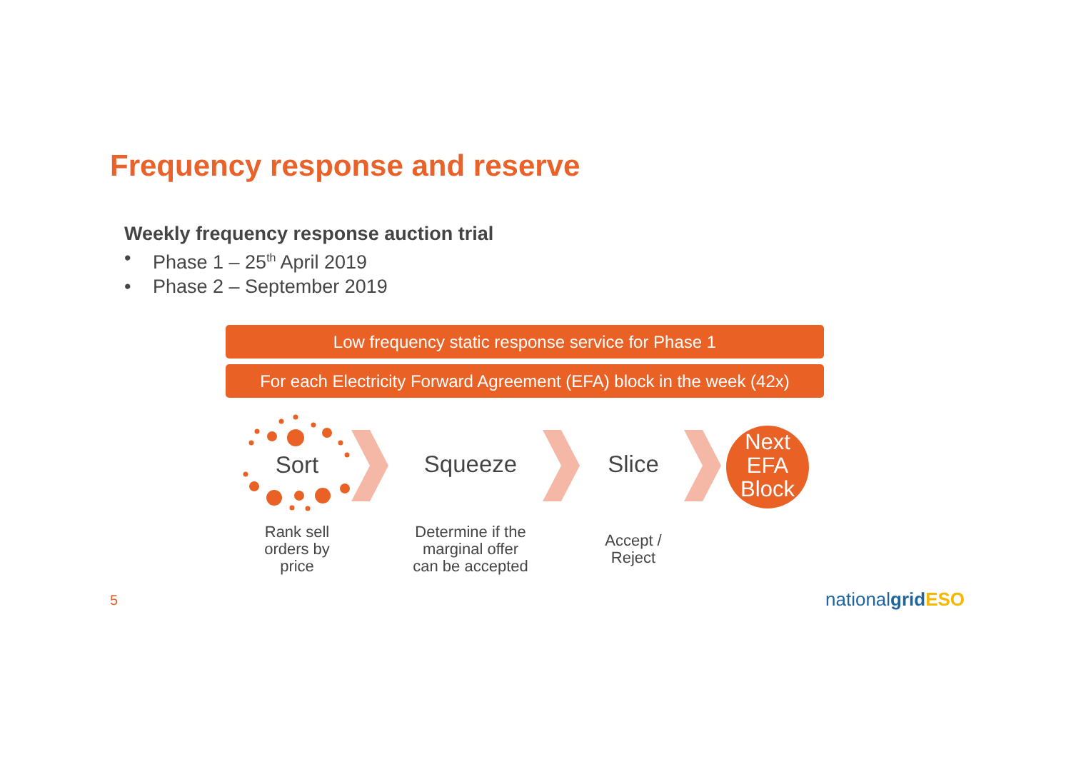Frequency response and reserve
Weekly frequency response auction trial
• Phase 1 – 25<sup>th</sup> April 2019
• Phase 2 – September 2019
Low frequency static response service for Phase 1
For each Electricity Forward Agreement (EFA) block in the week (42x)
Sort Squeeze Slice
Next
EFA
Block
Rank sell
orders by
price
Determine if the
marginal offer
can be accepted
Accept /
Reject
5 nationalgrid ESO